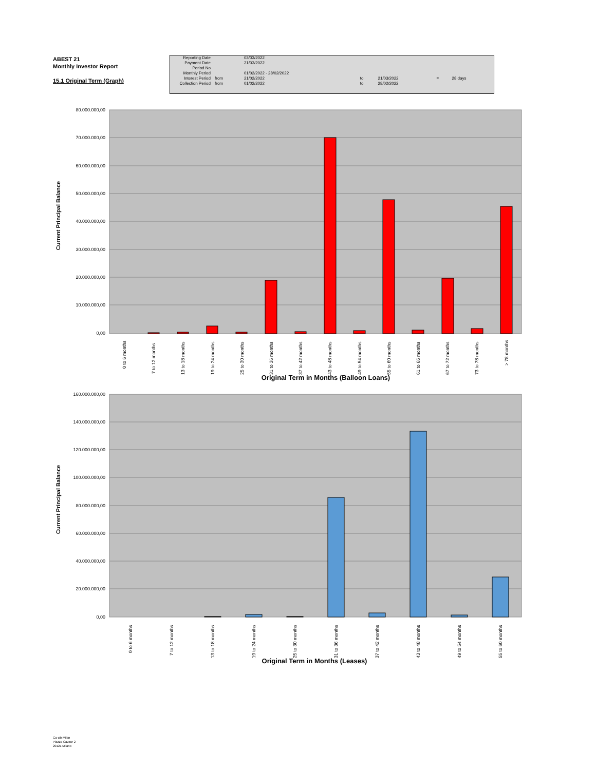ABEST 21
Monthly Investor Report
15.1 Original Term (Graph)
| Reporting Date | | 03/03/2022 | | | | |
| Payment Date | | 21/03/2022 | | | | |
| Period No | | | | | | |
| Monthly Period | | 01/02/2022 - 28/02/2022 | | | | |
| Interest Period | from | 21/02/2022 | to | 21/03/2022 | = | 28 days |
| Collection Period | from | 01/02/2022 | to | 28/02/2022 | | |
80.000.000,00
70.000.000,00
60.000.000,00
50.000.000,00
40.000.000,00
30.000.000,00
20.000.000,00
10.000.000,00
0,00
Current Principal Balance
0 to 6 months
7 to 12 months
13 to 18 months
19 to 24 months
25 to 30 months
31 to 36 months
37 to 42 months
43 to 48 months
49 to 54 months
55 to 60 months
61 to 66 months
67 to 72 months
73 to 78 months
> 78 months
Original Term in Months (Balloon Loans)
160.000.000,00
140.000.000,00
120.000.000,00
100.000.000,00
80.000.000,00
60.000.000,00
40.000.000,00
20.000.000,00
0,00
Current Principal Balance
0 to 6 months
7 to 12 months
13 to 18 months
19 to 24 months
25 to 30 months
31 to 36 months
37 to 42 months
43 to 48 months
49 to 54 months
55 to 60 months
Original Term in Months (Leases)
Ca-cib Milan
Piazza Cavour 2
20121 Milano